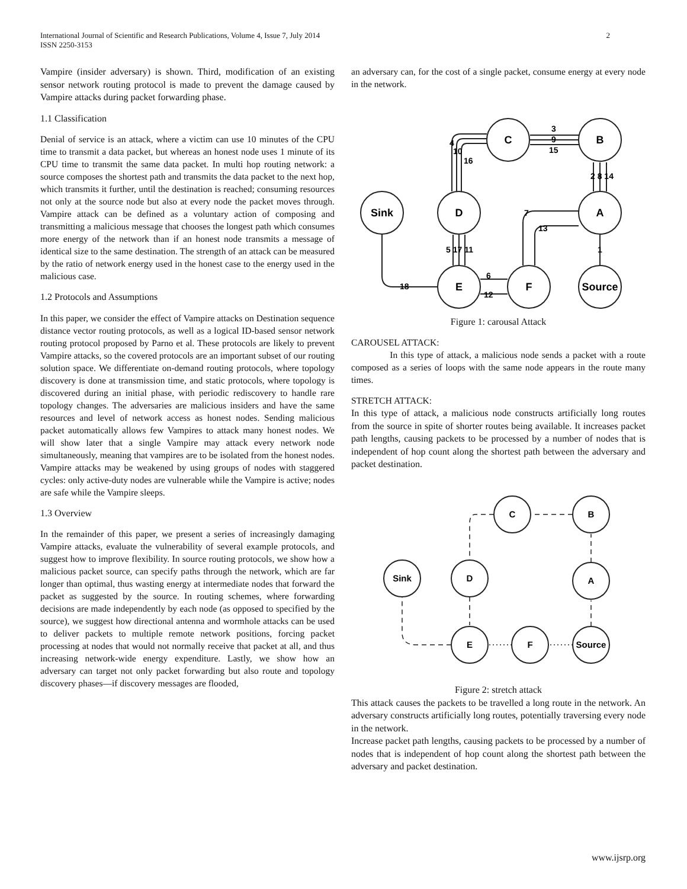International Journal of Scientific and Research Publications, Volume 4, Issue 7, July 2014
ISSN 2250-3153
2
Vampire (insider adversary) is shown. Third, modification of an existing sensor network routing protocol is made to prevent the damage caused by Vampire attacks during packet forwarding phase.
1.1 Classification
Denial of service is an attack, where a victim can use 10 minutes of the CPU time to transmit a data packet, but whereas an honest node uses 1 minute of its CPU time to transmit the same data packet. In multi hop routing network: a source composes the shortest path and transmits the data packet to the next hop, which transmits it further, until the destination is reached; consuming resources not only at the source node but also at every node the packet moves through. Vampire attack can be defined as a voluntary action of composing and transmitting a malicious message that chooses the longest path which consumes more energy of the network than if an honest node transmits a message of identical size to the same destination. The strength of an attack can be measured by the ratio of network energy used in the honest case to the energy used in the malicious case.
1.2 Protocols and Assumptions
In this paper, we consider the effect of Vampire attacks on Destination sequence distance vector routing protocols, as well as a logical ID-based sensor network routing protocol proposed by Parno et al. These protocols are likely to prevent Vampire attacks, so the covered protocols are an important subset of our routing solution space. We differentiate on-demand routing protocols, where topology discovery is done at transmission time, and static protocols, where topology is discovered during an initial phase, with periodic rediscovery to handle rare topology changes. The adversaries are malicious insiders and have the same resources and level of network access as honest nodes. Sending malicious packet automatically allows few Vampires to attack many honest nodes. We will show later that a single Vampire may attack every network node simultaneously, meaning that vampires are to be isolated from the honest nodes. Vampire attacks may be weakened by using groups of nodes with staggered cycles: only active-duty nodes are vulnerable while the Vampire is active; nodes are safe while the Vampire sleeps.
1.3 Overview
In the remainder of this paper, we present a series of increasingly damaging Vampire attacks, evaluate the vulnerability of several example protocols, and suggest how to improve flexibility. In source routing protocols, we show how a malicious packet source, can specify paths through the network, which are far longer than optimal, thus wasting energy at intermediate nodes that forward the packet as suggested by the source. In routing schemes, where forwarding decisions are made independently by each node (as opposed to specified by the source), we suggest how directional antenna and wormhole attacks can be used to deliver packets to multiple remote network positions, forcing packet processing at nodes that would not normally receive that packet at all, and thus increasing network-wide energy expenditure. Lastly, we show how an adversary can target not only packet forwarding but also route and topology discovery phases—if discovery messages are flooded,
an adversary can, for the cost of a single packet, consume energy at every node in the network.
C
B
Sink
D
A
E
F
Source
3
9
15
4
10
16
2 8 14
5 17 11
1
13
7
6
12
18
Figure 1: carousal Attack
CAROUSEL ATTACK:
In this type of attack, a malicious node sends a packet with a route composed as a series of loops with the same node appears in the route many times.
STRETCH ATTACK:
In this type of attack, a malicious node constructs artificially long routes from the source in spite of shorter routes being available. It increases packet path lengths, causing packets to be processed by a number of nodes that is independent of hop count along the shortest path between the adversary and packet destination.
C
B
Sink
D
A
E
F
Source
Figure 2: stretch attack
This attack causes the packets to be travelled a long route in the network. An adversary constructs artificially long routes, potentially traversing every node in the network.
Increase packet path lengths, causing packets to be processed by a number of nodes that is independent of hop count along the shortest path between the adversary and packet destination.
www.ijsrp.org